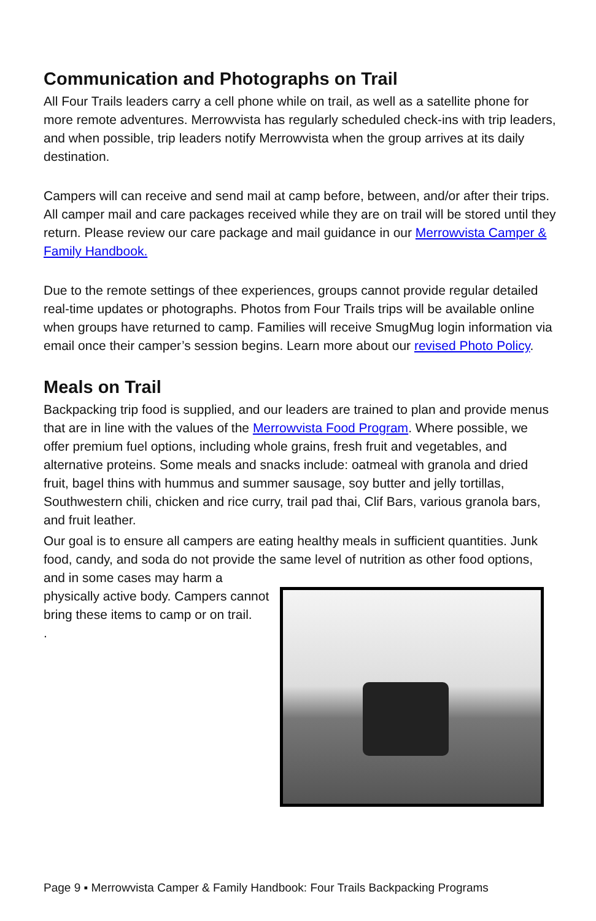Communication and Photographs on Trail
All Four Trails leaders carry a cell phone while on trail, as well as a satellite phone for more remote adventures. Merrowvista has regularly scheduled check-ins with trip leaders, and when possible, trip leaders notify Merrowvista when the group arrives at its daily destination.
Campers will can receive and send mail at camp before, between, and/or after their trips. All camper mail and care packages received while they are on trail will be stored until they return. Please review our care package and mail guidance in our Merrowvista Camper & Family Handbook.
Due to the remote settings of thee experiences, groups cannot provide regular detailed real-time updates or photographs. Photos from Four Trails trips will be available online when groups have returned to camp. Families will receive SmugMug login information via email once their camper’s session begins. Learn more about our revised Photo Policy.
Meals on Trail
Backpacking trip food is supplied, and our leaders are trained to plan and provide menus that are in line with the values of the Merrowvista Food Program. Where possible, we offer premium fuel options, including whole grains, fresh fruit and vegetables, and alternative proteins. Some meals and snacks include: oatmeal with granola and dried fruit, bagel thins with hummus and summer sausage, soy butter and jelly tortillas, Southwestern chili, chicken and rice curry, trail pad thai, Clif Bars, various granola bars, and fruit leather.
Our goal is to ensure all campers are eating healthy meals in sufficient quantities. Junk food, candy, and soda do not provide the same level of nutrition as other food options, and in some cases may harm a
physically active body. Campers cannot bring these items to camp or on trail.
.
Page 9 ▪ Merrowvista Camper & Family Handbook: Four Trails Backpacking Programs